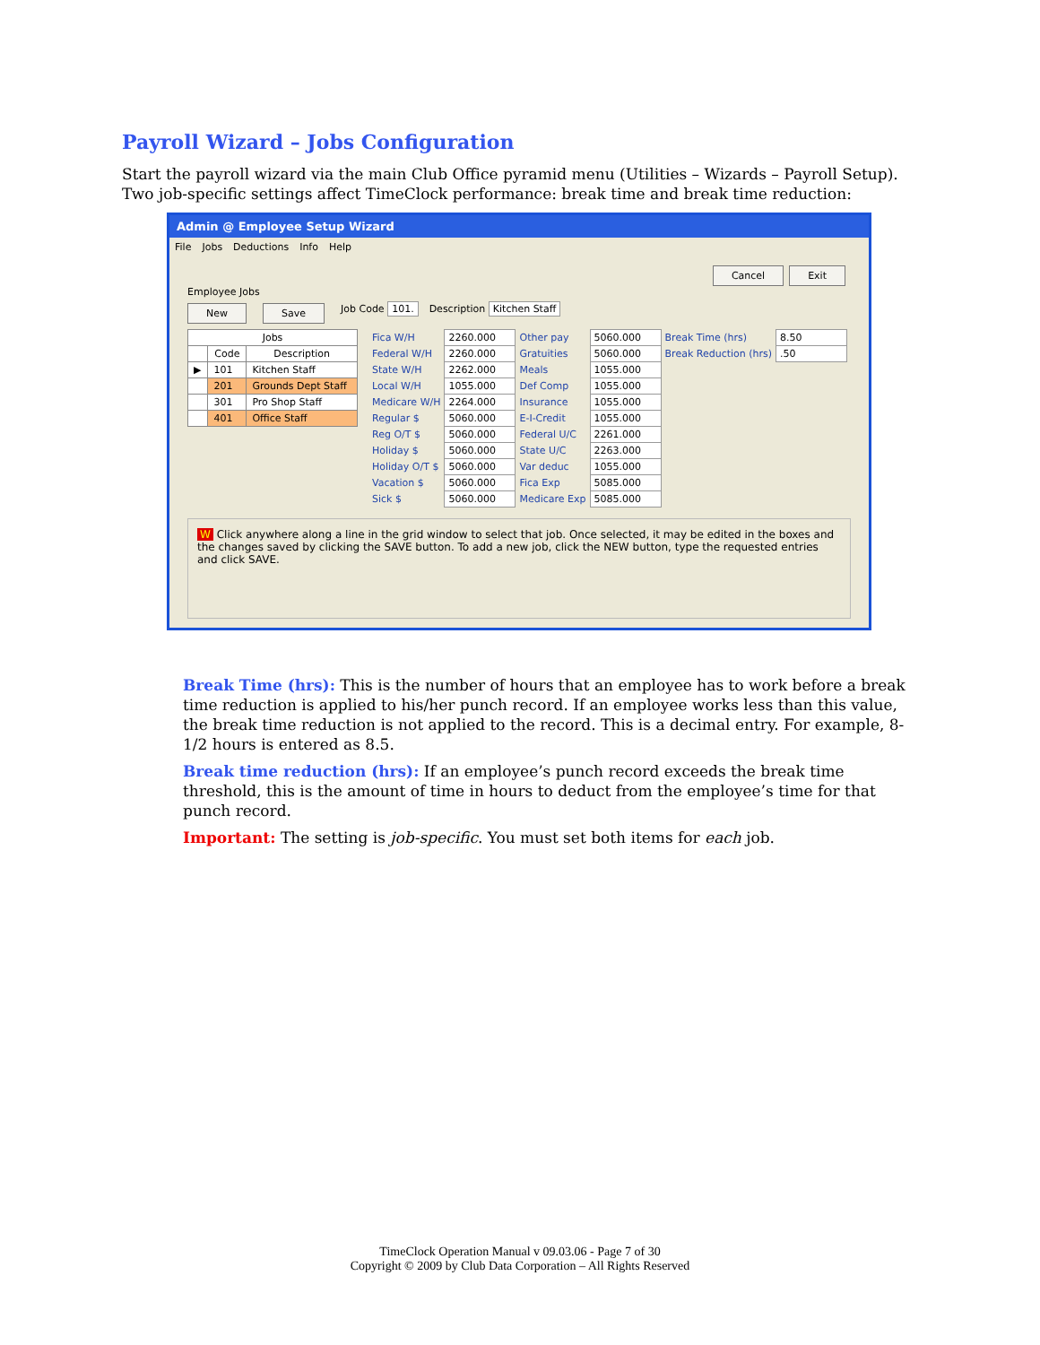Payroll Wizard – Jobs Configuration
Start the payroll wizard via the main Club Office pyramid menu (Utilities – Wizards – Payroll Setup). Two job-specific settings affect TimeClock performance: break time and break time reduction:
Admin @ Employee Setup Wizard
File Jobs Deductions Info Help
Cancel Exit
Employee Jobs
New Save Job Code 101. Description Kitchen Staff
| Jobs | | |
| --- | --- | --- |
| | Code | Description |
| ▶ | 101 | Kitchen Staff |
| | 201 | Grounds Dept Staff |
| | 301 | Pro Shop Staff |
| | 401 | Office Staff |
| Fica W/H | 2260.000 | Other pay | 5060.000 | Break Time (hrs) | 8.50 |
| Federal W/H | 2260.000 | Gratuities | 5060.000 | Break Reduction (hrs) | .50 |
| State W/H | 2262.000 | Meals | 1055.000 | | |
| Local W/H | 1055.000 | Def Comp | 1055.000 | | |
| Medicare W/H | 2264.000 | Insurance | 1055.000 | | |
| Regular $ | 5060.000 | E-I-Credit | 1055.000 | | |
| Reg O/T $ | 5060.000 | Federal U/C | 2261.000 | | |
| Holiday $ | 5060.000 | State U/C | 2263.000 | | |
| Holiday O/T $ | 5060.000 | Var deduc | 1055.000 | | |
| Vacation $ | 5060.000 | Fica Exp | 5085.000 | | |
| Sick $ | 5060.000 | Medicare Exp | 5085.000 | | |
W Click anywhere along a line in the grid window to select that job. Once selected, it may be edited in the boxes and the changes saved by clicking the SAVE button. To add a new job, click the NEW button, type the requested entries and click SAVE.
Break Time (hrs): This is the number of hours that an employee has to work before a break time reduction is applied to his/her punch record. If an employee works less than this value, the break time reduction is not applied to the record. This is a decimal entry. For example, 8-1/2 hours is entered as 8.5.
Break time reduction (hrs): If an employee’s punch record exceeds the break time threshold, this is the amount of time in hours to deduct from the employee’s time for that punch record.
Important: The setting is job-specific. You must set both items for each job.
TimeClock Operation Manual v 09.03.06 - Page 7 of 30
Copyright © 2009 by Club Data Corporation – All Rights Reserved